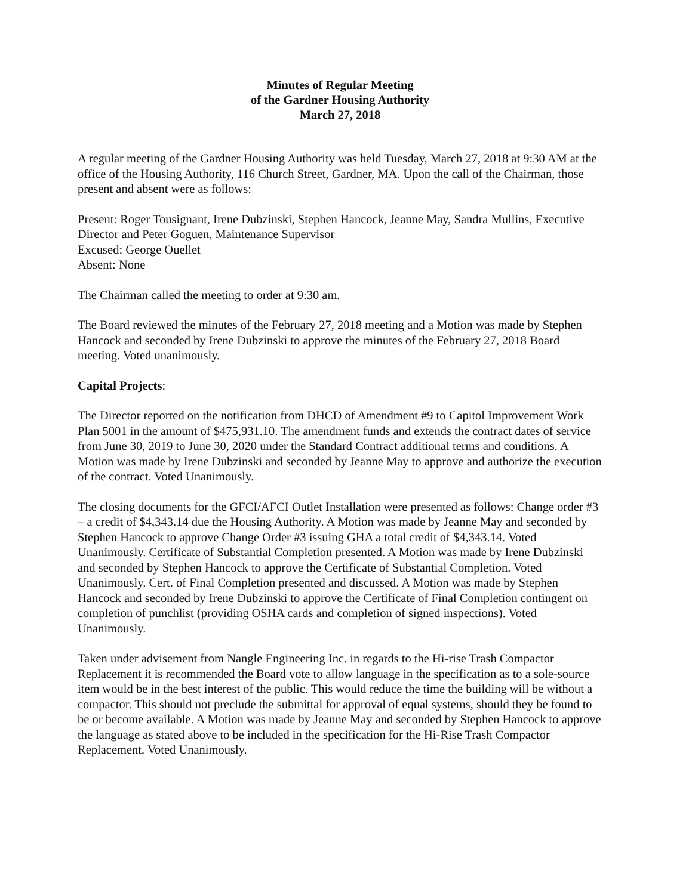Minutes of Regular Meeting
of the Gardner Housing Authority
March 27, 2018
A regular meeting of the Gardner Housing Authority was held Tuesday, March 27, 2018 at 9:30 AM at the office of the Housing Authority, 116 Church Street, Gardner, MA. Upon the call of the Chairman, those present and absent were as follows:
Present: Roger Tousignant, Irene Dubzinski, Stephen Hancock, Jeanne May, Sandra Mullins, Executive Director and Peter Goguen, Maintenance Supervisor
Excused: George Ouellet
Absent: None
The Chairman called the meeting to order at 9:30 am.
The Board reviewed the minutes of the February 27, 2018 meeting and a Motion was made by Stephen Hancock and seconded by Irene Dubzinski to approve the minutes of the February 27, 2018 Board meeting. Voted unanimously.
Capital Projects:
The Director reported on the notification from DHCD of Amendment #9 to Capitol Improvement Work Plan 5001 in the amount of $475,931.10. The amendment funds and extends the contract dates of service from June 30, 2019 to June 30, 2020 under the Standard Contract additional terms and conditions. A Motion was made by Irene Dubzinski and seconded by Jeanne May to approve and authorize the execution of the contract. Voted Unanimously.
The closing documents for the GFCI/AFCI Outlet Installation were presented as follows: Change order #3 – a credit of $4,343.14 due the Housing Authority. A Motion was made by Jeanne May and seconded by Stephen Hancock to approve Change Order #3 issuing GHA a total credit of $4,343.14. Voted Unanimously. Certificate of Substantial Completion presented. A Motion was made by Irene Dubzinski and seconded by Stephen Hancock to approve the Certificate of Substantial Completion. Voted Unanimously. Cert. of Final Completion presented and discussed. A Motion was made by Stephen Hancock and seconded by Irene Dubzinski to approve the Certificate of Final Completion contingent on completion of punchlist (providing OSHA cards and completion of signed inspections). Voted Unanimously.
Taken under advisement from Nangle Engineering Inc. in regards to the Hi-rise Trash Compactor Replacement it is recommended the Board vote to allow language in the specification as to a sole-source item would be in the best interest of the public. This would reduce the time the building will be without a compactor. This should not preclude the submittal for approval of equal systems, should they be found to be or become available. A Motion was made by Jeanne May and seconded by Stephen Hancock to approve the language as stated above to be included in the specification for the Hi-Rise Trash Compactor Replacement. Voted Unanimously.